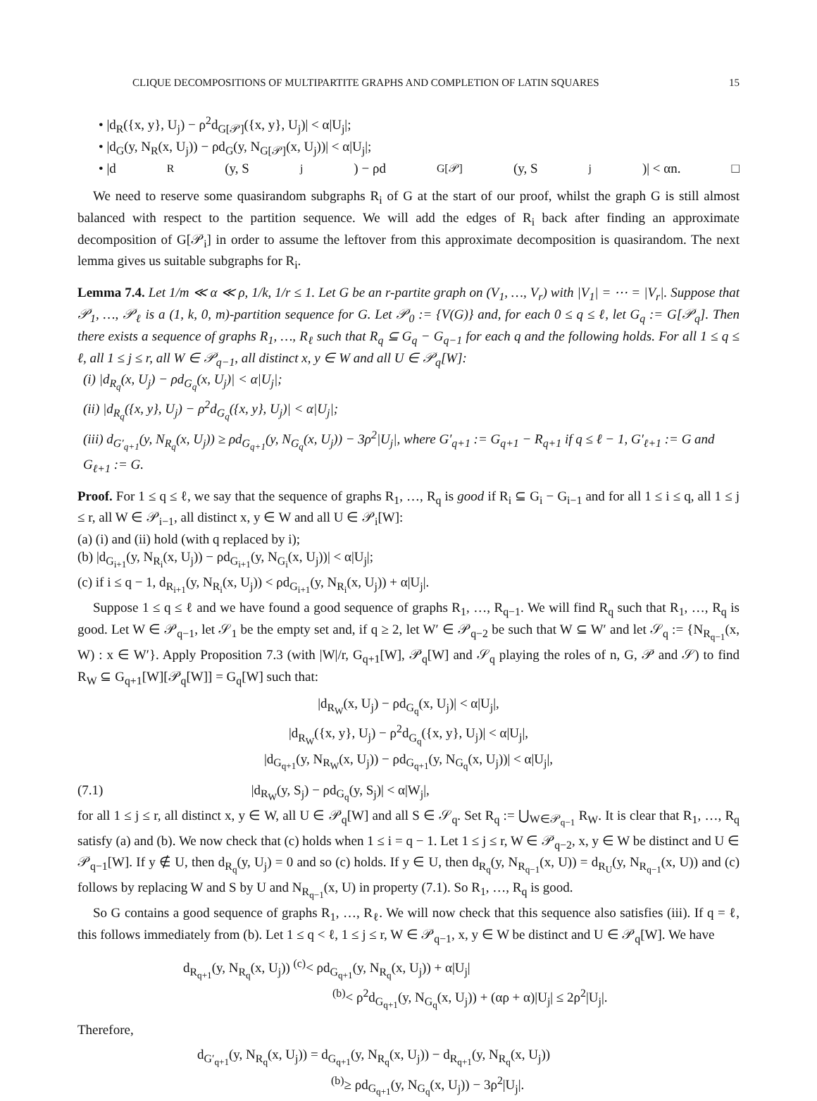CLIQUE DECOMPOSITIONS OF MULTIPARTITE GRAPHS AND COMPLETION OF LATIN SQUARES 15
• |d<sub>R</sub>({x, y}, U<sub>j</sub>) − ρ<sup>2</sup>d<sub>G[𝒫]</sub>({x, y}, U<sub>j</sub>)| < α|U<sub>j</sub>|;
• |d<sub>G</sub>(y, N<sub>R</sub>(x, U<sub>j</sub>)) − ρd<sub>G</sub>(y, N<sub>G[𝒫]</sub>(x, U<sub>j</sub>))| < α|U<sub>j</sub>|;
• |d<sub>R</sub>(y, S<sub>j</sub>) − ρd<sub>G[𝒫]</sub>(y, S<sub>j</sub>)| < αn. □
We need to reserve some quasirandom subgraphs R<sub>i</sub> of G at the start of our proof, whilst the graph G is still almost balanced with respect to the partition sequence. We will add the edges of R<sub>i</sub> back after finding an approximate decomposition of G[𝒫<sub>i</sub>] in order to assume the leftover from this approximate decomposition is quasirandom. The next lemma gives us suitable subgraphs for R<sub>i</sub>.
Lemma 7.4. Let 1/m ≪ α ≪ ρ, 1/k, 1/r ≤ 1. Let G be an r-partite graph on (V<sub>1</sub>, …, V<sub>r</sub>) with |V<sub>1</sub>| = ⋯ = |V<sub>r</sub>|. Suppose that 𝒫<sub>1</sub>, …, 𝒫<sub>ℓ</sub> is a (1, k, 0, m)-partition sequence for G. Let 𝒫<sub>0</sub> := {V(G)} and, for each 0 ≤ q ≤ ℓ, let G<sub>q</sub> := G[𝒫<sub>q</sub>]. Then there exists a sequence of graphs R<sub>1</sub>, …, R<sub>ℓ</sub> such that R<sub>q</sub> ⊆ G<sub>q</sub> − G<sub>q−1</sub> for each q and the following holds. For all 1 ≤ q ≤ ℓ, all 1 ≤ j ≤ r, all W ∈ 𝒫<sub>q−1</sub>, all distinct x, y ∈ W and all U ∈ 𝒫<sub>q</sub>[W]:
(i) |d<sub>R<sub>q</sub></sub>(x, U<sub>j</sub>) − ρd<sub>G<sub>q</sub></sub>(x, U<sub>j</sub>)| < α|U<sub>j</sub>|;
(ii) |d<sub>R<sub>q</sub></sub>({x, y}, U<sub>j</sub>) − ρ<sup>2</sup>d<sub>G<sub>q</sub></sub>({x, y}, U<sub>j</sub>)| < α|U<sub>j</sub>|;
(iii) d<sub>G′<sub>q+1</sub></sub>(y, N<sub>R<sub>q</sub></sub>(x, U<sub>j</sub>)) ≥ ρd<sub>G<sub>q+1</sub></sub>(y, N<sub>G<sub>q</sub></sub>(x, U<sub>j</sub>)) − 3ρ<sup>2</sup>|U<sub>j</sub>|, where G′<sub>q+1</sub> := G<sub>q+1</sub> − R<sub>q+1</sub> if q ≤ ℓ − 1, G′<sub>ℓ+1</sub> := G and G<sub>ℓ+1</sub> := G.
Proof. For 1 ≤ q ≤ ℓ, we say that the sequence of graphs R<sub>1</sub>, …, R<sub>q</sub> is good if R<sub>i</sub> ⊆ G<sub>i</sub> − G<sub>i−1</sub> and for all 1 ≤ i ≤ q, all 1 ≤ j ≤ r, all W ∈ 𝒫<sub>i−1</sub>, all distinct x, y ∈ W and all U ∈ 𝒫<sub>i</sub>[W]:
(a) (i) and (ii) hold (with q replaced by i);
(b) |d<sub>G<sub>i+1</sub></sub>(y, N<sub>R<sub>i</sub></sub>(x, U<sub>j</sub>)) − ρd<sub>G<sub>i+1</sub></sub>(y, N<sub>G<sub>i</sub></sub>(x, U<sub>j</sub>))| < α|U<sub>j</sub>|;
(c) if i ≤ q − 1, d<sub>R<sub>i+1</sub></sub>(y, N<sub>R<sub>i</sub></sub>(x, U<sub>j</sub>)) < ρd<sub>G<sub>i+1</sub></sub>(y, N<sub>R<sub>i</sub></sub>(x, U<sub>j</sub>)) + α|U<sub>j</sub>|.
Suppose 1 ≤ q ≤ ℓ and we have found a good sequence of graphs R<sub>1</sub>, …, R<sub>q−1</sub>. We will find R<sub>q</sub> such that R<sub>1</sub>, …, R<sub>q</sub> is good. Let W ∈ 𝒫<sub>q−1</sub>, let 𝒮<sub>1</sub> be the empty set and, if q ≥ 2, let W′ ∈ 𝒫<sub>q−2</sub> be such that W ⊆ W′ and let 𝒮<sub>q</sub> := {N<sub>R<sub>q−1</sub></sub>(x, W) : x ∈ W′}. Apply Proposition 7.3 (with |W|/r, G<sub>q+1</sub>[W], 𝒫<sub>q</sub>[W] and 𝒮<sub>q</sub> playing the roles of n, G, 𝒫 and 𝒮) to find R<sub>W</sub> ⊆ G<sub>q+1</sub>[W][𝒫<sub>q</sub>[W]] = G<sub>q</sub>[W] such that:
|d<sub>R<sub>W</sub></sub>(x, U<sub>j</sub>) − ρd<sub>G<sub>q</sub></sub>(x, U<sub>j</sub>)| < α|U<sub>j</sub>|,
|d<sub>R<sub>W</sub></sub>({x, y}, U<sub>j</sub>) − ρ<sup>2</sup>d<sub>G<sub>q</sub></sub>({x, y}, U<sub>j</sub>)| < α|U<sub>j</sub>|,
|d<sub>G<sub>q+1</sub></sub>(y, N<sub>R<sub>W</sub></sub>(x, U<sub>j</sub>)) − ρd<sub>G<sub>q+1</sub></sub>(y, N<sub>G<sub>q</sub></sub>(x, U<sub>j</sub>))| < α|U<sub>j</sub>|,
(7.1) |d<sub>R<sub>W</sub></sub>(y, S<sub>j</sub>) − ρd<sub>G<sub>q</sub></sub>(y, S<sub>j</sub>)| < α|W<sub>j</sub>|,
for all 1 ≤ j ≤ r, all distinct x, y ∈ W, all U ∈ 𝒫<sub>q</sub>[W] and all S ∈ 𝒮<sub>q</sub>. Set R<sub>q</sub> := ⋃<sub>W∈𝒫<sub>q−1</sub></sub> R<sub>W</sub>. It is clear that R<sub>1</sub>, …, R<sub>q</sub> satisfy (a) and (b). We now check that (c) holds when 1 ≤ i = q − 1. Let 1 ≤ j ≤ r, W ∈ 𝒫<sub>q−2</sub>, x, y ∈ W be distinct and U ∈ 𝒫<sub>q−1</sub>[W]. If y ∉ U, then d<sub>R<sub>q</sub></sub>(y, U<sub>j</sub>) = 0 and so (c) holds. If y ∈ U, then d<sub>R<sub>q</sub></sub>(y, N<sub>R<sub>q−1</sub></sub>(x, U)) = d<sub>R<sub>U</sub></sub>(y, N<sub>R<sub>q−1</sub></sub>(x, U)) and (c) follows by replacing W and S by U and N<sub>R<sub>q−1</sub></sub>(x, U) in property (7.1). So R<sub>1</sub>, …, R<sub>q</sub> is good.
So G contains a good sequence of graphs R<sub>1</sub>, …, R<sub>ℓ</sub>. We will now check that this sequence also satisfies (iii). If q = ℓ, this follows immediately from (b). Let 1 ≤ q < ℓ, 1 ≤ j ≤ r, W ∈ 𝒫<sub>q−1</sub>, x, y ∈ W be distinct and U ∈ 𝒫<sub>q</sub>[W]. We have
d<sub>R<sub>q+1</sub></sub>(y, N<sub>R<sub>q</sub></sub>(x, U<sub>j</sub>)) <sup>(c)</sup>< ρd<sub>G<sub>q+1</sub></sub>(y, N<sub>R<sub>q</sub></sub>(x, U<sub>j</sub>)) + α|U<sub>j</sub>|
<sup>(b)</sup>< ρ<sup>2</sup>d<sub>G<sub>q+1</sub></sub>(y, N<sub>G<sub>q</sub></sub>(x, U<sub>j</sub>)) + (αρ + α)|U<sub>j</sub>| ≤ 2ρ<sup>2</sup>|U<sub>j</sub>|.
Therefore,
d<sub>G′<sub>q+1</sub></sub>(y, N<sub>R<sub>q</sub></sub>(x, U<sub>j</sub>)) = d<sub>G<sub>q+1</sub></sub>(y, N<sub>R<sub>q</sub></sub>(x, U<sub>j</sub>)) − d<sub>R<sub>q+1</sub></sub>(y, N<sub>R<sub>q</sub></sub>(x, U<sub>j</sub>))
<sup>(b)</sup>≥ ρd<sub>G<sub>q+1</sub></sub>(y, N<sub>G<sub>q</sub></sub>(x, U<sub>j</sub>)) − 3ρ<sup>2</sup>|U<sub>j</sub>|.